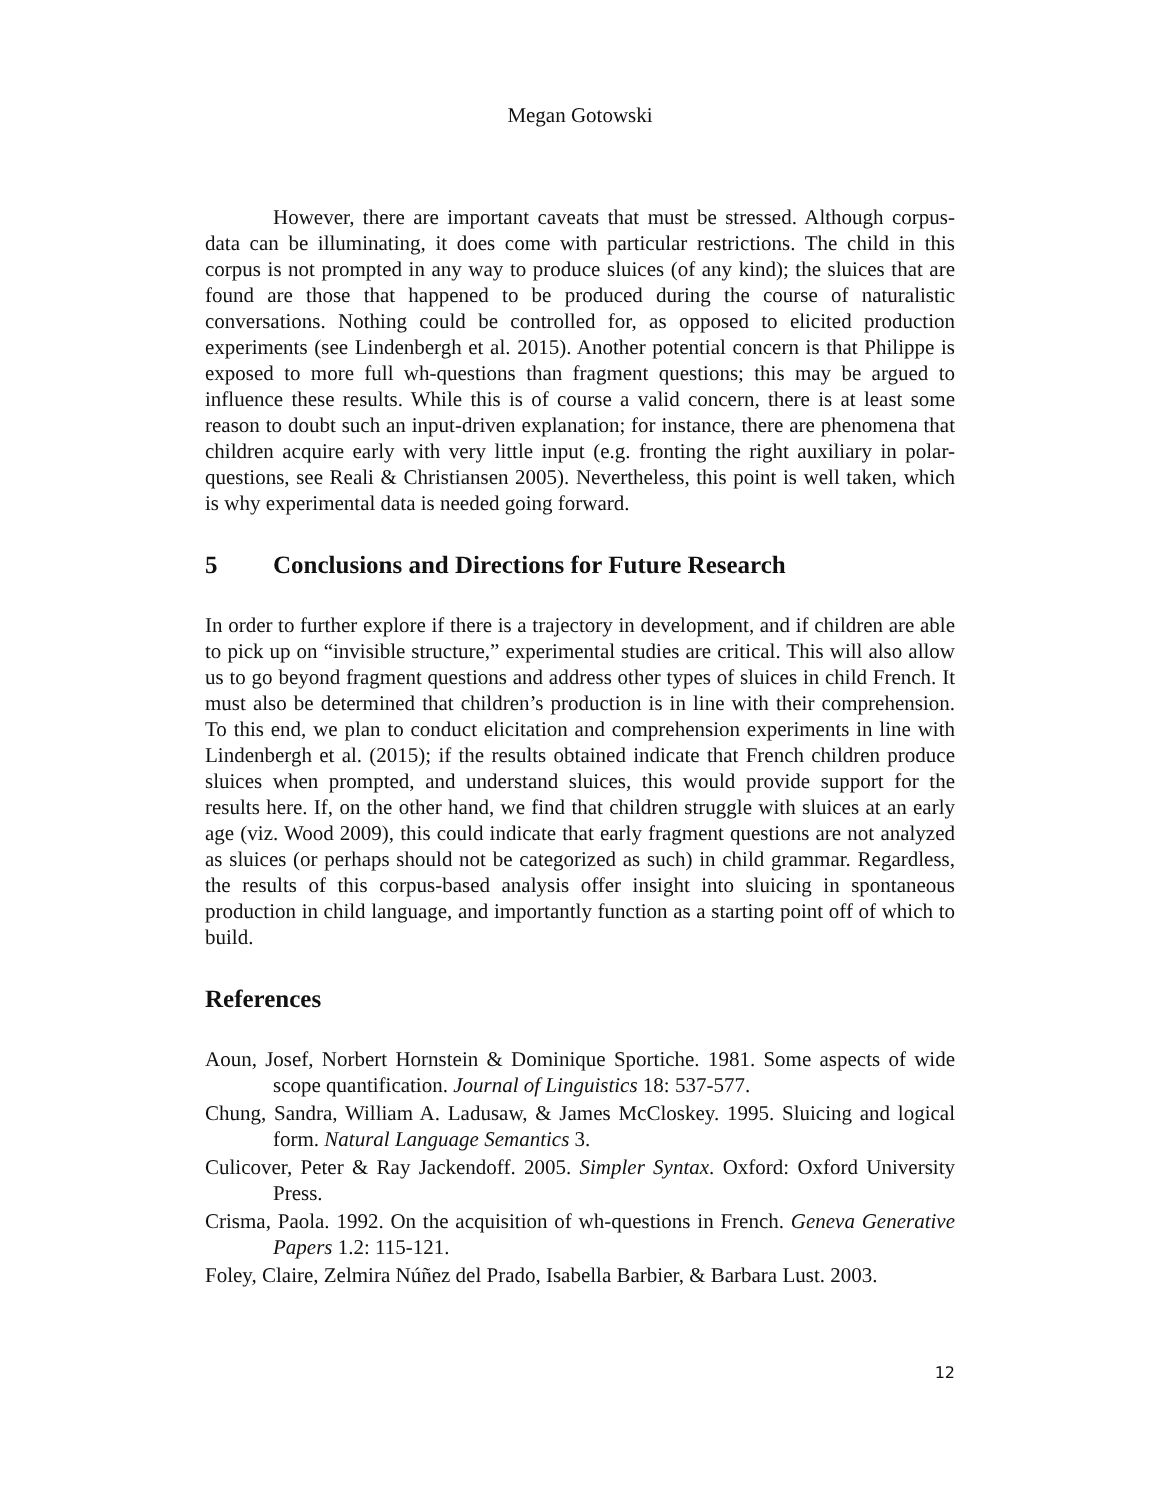Megan Gotowski
However, there are important caveats that must be stressed. Although corpus-data can be illuminating, it does come with particular restrictions. The child in this corpus is not prompted in any way to produce sluices (of any kind); the sluices that are found are those that happened to be produced during the course of naturalistic conversations. Nothing could be controlled for, as opposed to elicited production experiments (see Lindenbergh et al. 2015). Another potential concern is that Philippe is exposed to more full wh-questions than fragment questions; this may be argued to influence these results. While this is of course a valid concern, there is at least some reason to doubt such an input-driven explanation; for instance, there are phenomena that children acquire early with very little input (e.g. fronting the right auxiliary in polar-questions, see Reali & Christiansen 2005). Nevertheless, this point is well taken, which is why experimental data is needed going forward.
5 Conclusions and Directions for Future Research
In order to further explore if there is a trajectory in development, and if children are able to pick up on “invisible structure,” experimental studies are critical. This will also allow us to go beyond fragment questions and address other types of sluices in child French. It must also be determined that children’s production is in line with their comprehension. To this end, we plan to conduct elicitation and comprehension experiments in line with Lindenbergh et al. (2015); if the results obtained indicate that French children produce sluices when prompted, and understand sluices, this would provide support for the results here. If, on the other hand, we find that children struggle with sluices at an early age (viz. Wood 2009), this could indicate that early fragment questions are not analyzed as sluices (or perhaps should not be categorized as such) in child grammar. Regardless, the results of this corpus-based analysis offer insight into sluicing in spontaneous production in child language, and importantly function as a starting point off of which to build.
References
Aoun, Josef, Norbert Hornstein & Dominique Sportiche. 1981. Some aspects of wide scope quantification. Journal of Linguistics 18: 537-577.
Chung, Sandra, William A. Ladusaw, & James McCloskey. 1995. Sluicing and logical form. Natural Language Semantics 3.
Culicover, Peter & Ray Jackendoff. 2005. Simpler Syntax. Oxford: Oxford University Press.
Crisma, Paola. 1992. On the acquisition of wh-questions in French. Geneva Generative Papers 1.2: 115-121.
Foley, Claire, Zelmira Núñez del Prado, Isabella Barbier, & Barbara Lust. 2003.
12